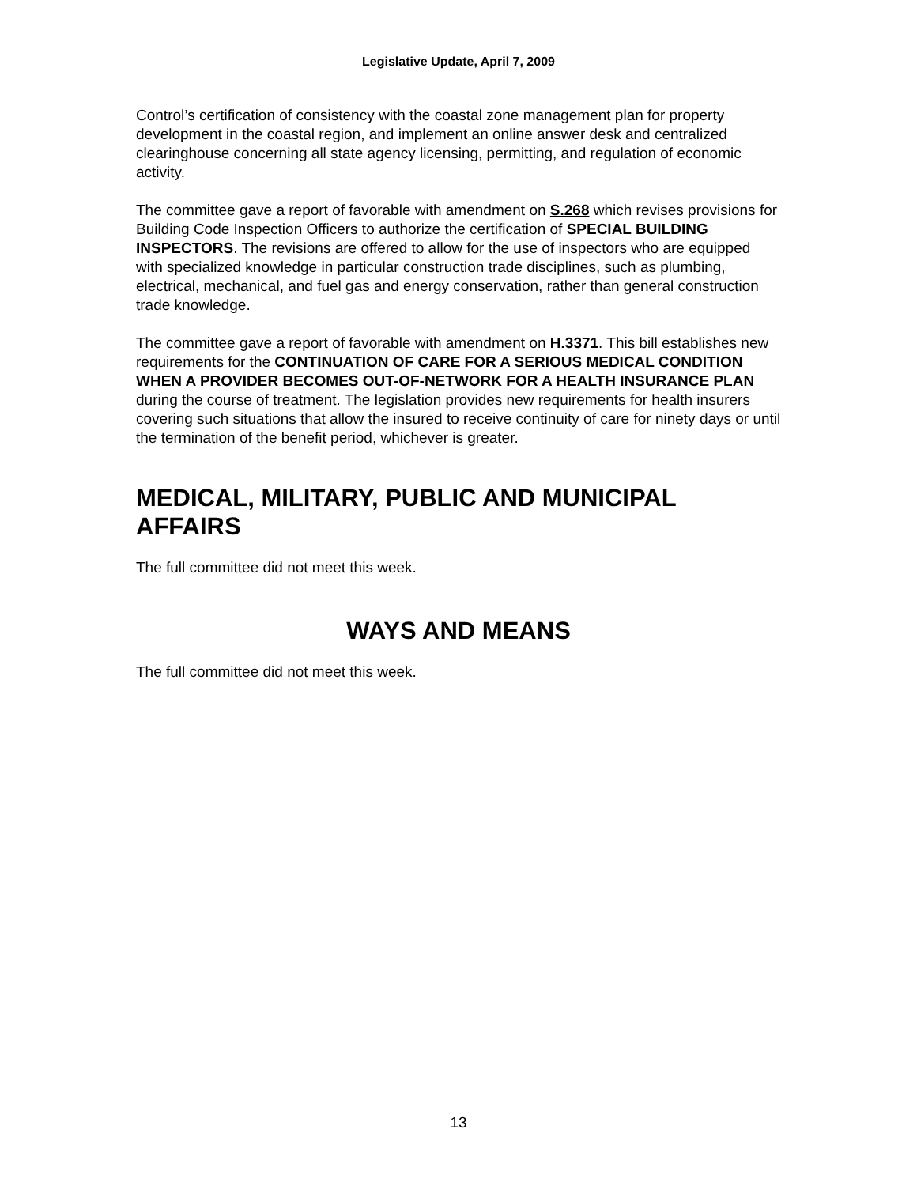Legislative Update, April 7, 2009
Control’s certification of consistency with the coastal zone management plan for property development in the coastal region, and implement an online answer desk and centralized clearinghouse concerning all state agency licensing, permitting, and regulation of economic activity.
The committee gave a report of favorable with amendment on S.268 which revises provisions for Building Code Inspection Officers to authorize the certification of SPECIAL BUILDING INSPECTORS. The revisions are offered to allow for the use of inspectors who are equipped with specialized knowledge in particular construction trade disciplines, such as plumbing, electrical, mechanical, and fuel gas and energy conservation, rather than general construction trade knowledge.
The committee gave a report of favorable with amendment on H.3371. This bill establishes new requirements for the CONTINUATION OF CARE FOR A SERIOUS MEDICAL CONDITION WHEN A PROVIDER BECOMES OUT-OF-NETWORK FOR A HEALTH INSURANCE PLAN during the course of treatment. The legislation provides new requirements for health insurers covering such situations that allow the insured to receive continuity of care for ninety days or until the termination of the benefit period, whichever is greater.
MEDICAL, MILITARY, PUBLIC AND MUNICIPAL AFFAIRS
The full committee did not meet this week.
WAYS AND MEANS
The full committee did not meet this week.
13